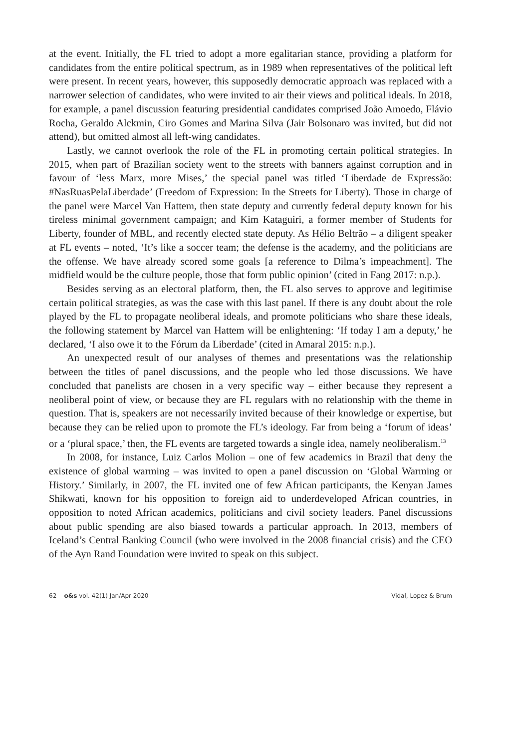at the event. Initially, the FL tried to adopt a more egalitarian stance, providing a platform for candidates from the entire political spectrum, as in 1989 when representatives of the political left were present. In recent years, however, this supposedly democratic approach was replaced with a narrower selection of candidates, who were invited to air their views and political ideals. In 2018, for example, a panel discussion featuring presidential candidates comprised João Amoedo, Flávio Rocha, Geraldo Alckmin, Ciro Gomes and Marina Silva (Jair Bolsonaro was invited, but did not attend), but omitted almost all left-wing candidates.
Lastly, we cannot overlook the role of the FL in promoting certain political strategies. In 2015, when part of Brazilian society went to the streets with banners against corruption and in favour of ‘less Marx, more Mises,’ the special panel was titled ‘Liberdade de Expressão: #NasRuasPelaLiberdade’ (Freedom of Expression: In the Streets for Liberty). Those in charge of the panel were Marcel Van Hattem, then state deputy and currently federal deputy known for his tireless minimal government campaign; and Kim Kataguiri, a former member of Students for Liberty, founder of MBL, and recently elected state deputy. As Hélio Beltrão – a diligent speaker at FL events – noted, ‘It’s like a soccer team; the defense is the academy, and the politicians are the offense. We have already scored some goals [a reference to Dilma’s impeachment]. The midfield would be the culture people, those that form public opinion’ (cited in Fang 2017: n.p.).
Besides serving as an electoral platform, then, the FL also serves to approve and legitimise certain political strategies, as was the case with this last panel. If there is any doubt about the role played by the FL to propagate neoliberal ideals, and promote politicians who share these ideals, the following statement by Marcel van Hattem will be enlightening: ‘If today I am a deputy,’ he declared, ‘I also owe it to the Fórum da Liberdade’ (cited in Amaral 2015: n.p.).
An unexpected result of our analyses of themes and presentations was the relationship between the titles of panel discussions, and the people who led those discussions. We have concluded that panelists are chosen in a very specific way – either because they represent a neoliberal point of view, or because they are FL regulars with no relationship with the theme in question. That is, speakers are not necessarily invited because of their knowledge or expertise, but because they can be relied upon to promote the FL’s ideology. Far from being a ‘forum of ideas’ or a ‘plural space,’ then, the FL events are targeted towards a single idea, namely neoliberalism.<sup>13</sup>
In 2008, for instance, Luiz Carlos Molion – one of few academics in Brazil that deny the existence of global warming – was invited to open a panel discussion on ‘Global Warming or History.’ Similarly, in 2007, the FL invited one of few African participants, the Kenyan James Shikwati, known for his opposition to foreign aid to underdeveloped African countries, in opposition to noted African academics, politicians and civil society leaders. Panel discussions about public spending are also biased towards a particular approach. In 2013, members of Iceland’s Central Banking Council (who were involved in the 2008 financial crisis) and the CEO of the Ayn Rand Foundation were invited to speak on this subject.
62 o&s vol. 42(1) Jan/Apr 2020 Vidal, Lopez & Brum